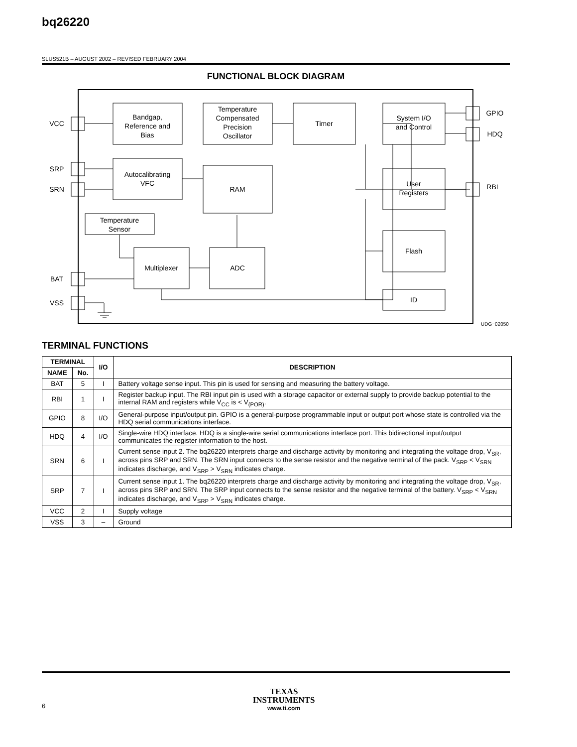bq26220
SLUS521B – AUGUST 2002 – REVISED FEBRUARY 2004
FUNCTIONAL BLOCK DIAGRAM
Bandgap,
Reference and
Bias
Temperature
Compensated
Precision
Oscillator
Timer
System I/O
and Control
Autocalibrating
VFC
RAM
User
Registers
Temperature
Sensor
Multiplexer
ADC
Flash
ID
VCC
SRP
SRN
BAT
VSS
GPIO
HDQ
RBI
UDG−02050
TERMINAL FUNCTIONS
| TERMINAL | | I/O | DESCRIPTION |
| --- | --- | --- | --- |
| NAME | No. | | |
| BAT | 5 | I | Battery voltage sense input. This pin is used for sensing and measuring the battery voltage. |
| RBI | 1 | I | Register backup input. The RBI input pin is used with a storage capacitor or external supply to provide backup potential to the internal RAM and registers while V<sub>CC</sub> is < V<sub>(POR)</sub>. |
| GPIO | 8 | I/O | General-purpose input/output pin. GPIO is a general-purpose programmable input or output port whose state is controlled via the HDQ serial communications interface. |
| HDQ | 4 | I/O | Single-wire HDQ interface. HDQ is a single-wire serial communications interface port. This bidirectional input/output communicates the register information to the host. |
| SRN | 6 | I | Current sense input 2. The bq26220 interprets charge and discharge activity by monitoring and integrating the voltage drop, V<sub>SR</sub>, across pins SRP and SRN. The SRN input connects to the sense resistor and the negative terminal of the pack. V<sub>SRP</sub> < V<sub>SRN</sub> indicates discharge, and V<sub>SRP</sub> > V<sub>SRN</sub> indicates charge. |
| SRP | 7 | I | Current sense input 1. The bq26220 interprets charge and discharge activity by monitoring and integrating the voltage drop, V<sub>SR</sub>, across pins SRP and SRN. The SRP input connects to the sense resistor and the negative terminal of the battery. V<sub>SRP</sub> < V<sub>SRN</sub> indicates discharge, and V<sub>SRP</sub> > V<sub>SRN</sub> indicates charge. |
| VCC | 2 | I | Supply voltage |
| VSS | 3 | – | Ground |
TEXAS
INSTRUMENTS
www.ti.com
6